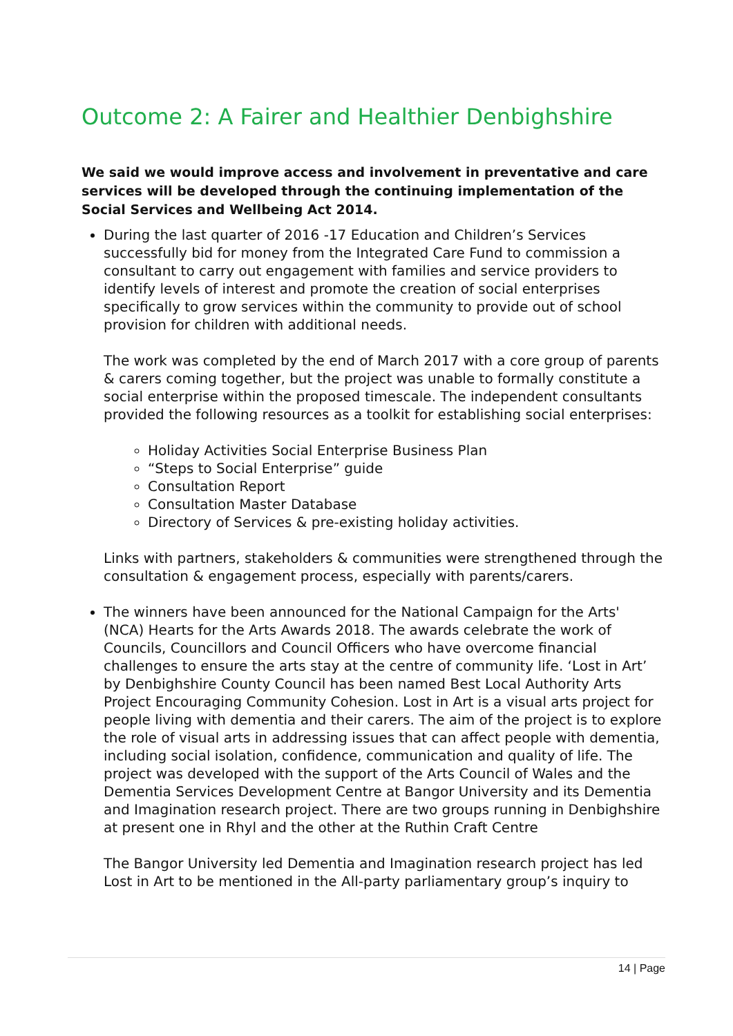Outcome 2: A Fairer and Healthier Denbighshire
We said we would improve access and involvement in preventative and care services will be developed through the continuing implementation of the Social Services and Wellbeing Act 2014.
During the last quarter of 2016 -17 Education and Children’s Services successfully bid for money from the Integrated Care Fund to commission a consultant to carry out engagement with families and service providers to identify levels of interest and promote the creation of social enterprises specifically to grow services within the community to provide out of school provision for children with additional needs.
The work was completed by the end of March 2017 with a core group of parents & carers coming together, but the project was unable to formally constitute a social enterprise within the proposed timescale. The independent consultants provided the following resources as a toolkit for establishing social enterprises:
Holiday Activities Social Enterprise Business Plan
“Steps to Social Enterprise” guide
Consultation Report
Consultation Master Database
Directory of Services & pre-existing holiday activities.
Links with partners, stakeholders & communities were strengthened through the consultation & engagement process, especially with parents/carers.
The winners have been announced for the National Campaign for the Arts' (NCA) Hearts for the Arts Awards 2018. The awards celebrate the work of Councils, Councillors and Council Officers who have overcome financial challenges to ensure the arts stay at the centre of community life. ‘Lost in Art’ by Denbighshire County Council has been named Best Local Authority Arts Project Encouraging Community Cohesion. Lost in Art is a visual arts project for people living with dementia and their carers. The aim of the project is to explore the role of visual arts in addressing issues that can affect people with dementia, including social isolation, confidence, communication and quality of life. The project was developed with the support of the Arts Council of Wales and the Dementia Services Development Centre at Bangor University and its Dementia and Imagination research project. There are two groups running in Denbighshire at present one in Rhyl and the other at the Ruthin Craft Centre
The Bangor University led Dementia and Imagination research project has led Lost in Art to be mentioned in the All-party parliamentary group’s inquiry to
14 | Page